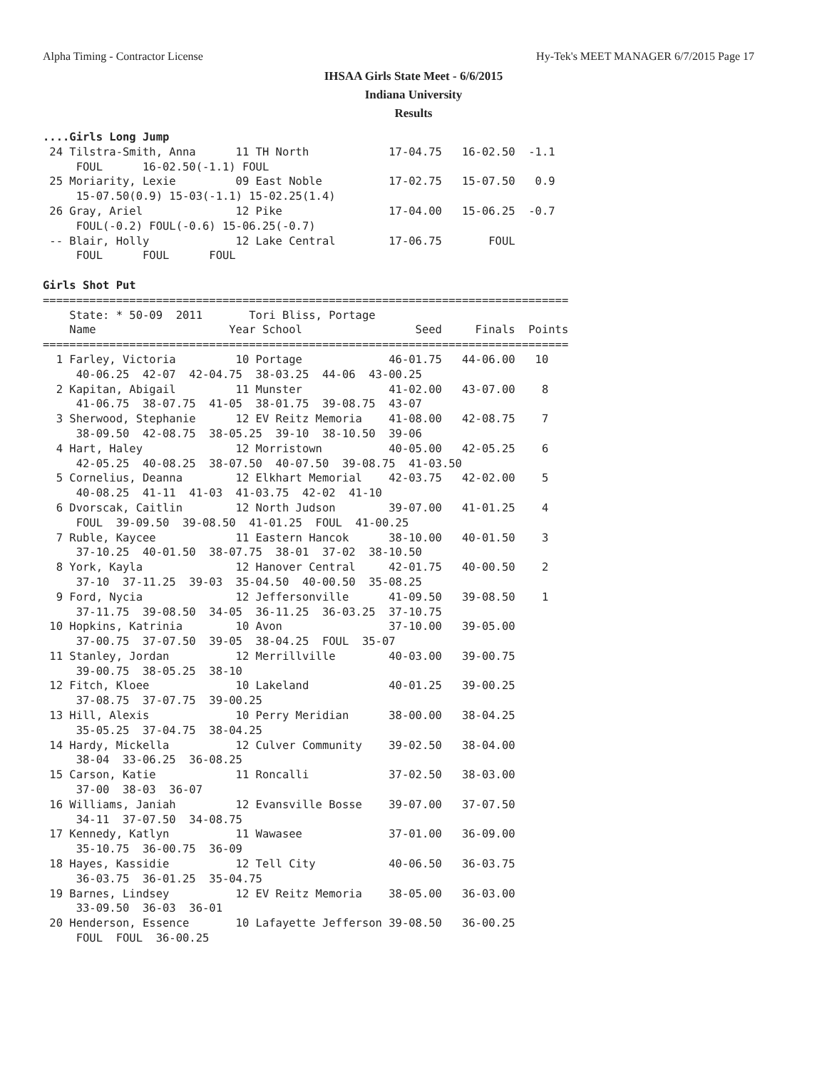Alpha Timing - Contractor License Hy-Tek's MEET MANAGER 6/7/2015 Page 17
IHSAA Girls State Meet - 6/6/2015
Indiana University
Results
....Girls Long Jump
 24 Tilstra-Smith, Anna      11 TH North            17-04.75   16-02.50  -1.1
     FOUL      16-02.50(-1.1) FOUL
 25 Moriarity, Lexie         09 East Noble          17-02.75   15-07.50   0.9
     15-07.50(0.9) 15-03(-1.1) 15-02.25(1.4)
 26 Gray, Ariel              12 Pike                17-04.00   15-06.25  -0.7
     FOUL(-0.2) FOUL(-0.6) 15-06.25(-0.7)
 -- Blair, Holly             12 Lake Central        17-06.75       FOUL
     FOUL      FOUL      FOUL

Girls Shot Put
===============================================================================
    State: * 50-09  2011       Tori Bliss, Portage
    Name                    Year School                 Seed     Finals  Points
===============================================================================
  1 Farley, Victoria         10 Portage             46-01.75   44-06.00   10
     40-06.25  42-07  42-04.75  38-03.25  44-06  43-00.25
  2 Kapitan, Abigail         11 Munster             41-02.00   43-07.00    8
     41-06.75  38-07.75  41-05  38-01.75  39-08.75  43-07
  3 Sherwood, Stephanie      12 EV Reitz Memoria    41-08.00   42-08.75    7
     38-09.50  42-08.75  38-05.25  39-10  38-10.50  39-06
  4 Hart, Haley              12 Morristown          40-05.00   42-05.25    6
     42-05.25  40-08.25  38-07.50  40-07.50  39-08.75  41-03.50
  5 Cornelius, Deanna        12 Elkhart Memorial    42-03.75   42-02.00    5
     40-08.25  41-11  41-03  41-03.75  42-02  41-10
  6 Dvorscak, Caitlin        12 North Judson        39-07.00   41-01.25    4
     FOUL  39-09.50  39-08.50  41-01.25  FOUL  41-00.25
  7 Ruble, Kaycee            11 Eastern Hancok      38-10.00   40-01.50    3
     37-10.25  40-01.50  38-07.75  38-01  37-02  38-10.50
  8 York, Kayla              12 Hanover Central     42-01.75   40-00.50    2
     37-10  37-11.25  39-03  35-04.50  40-00.50  35-08.25
  9 Ford, Nycia              12 Jeffersonville      41-09.50   39-08.50    1
     37-11.75  39-08.50  34-05  36-11.25  36-03.25  37-10.75
 10 Hopkins, Katrinia        10 Avon                37-10.00   39-05.00
     37-00.75  37-07.50  39-05  38-04.25  FOUL  35-07
 11 Stanley, Jordan          12 Merrillville        40-03.00   39-00.75
     39-00.75  38-05.25  38-10
 12 Fitch, Kloee             10 Lakeland            40-01.25   39-00.25
     37-08.75  37-07.75  39-00.25
 13 Hill, Alexis             10 Perry Meridian      38-00.00   38-04.25
     35-05.25  37-04.75  38-04.25
 14 Hardy, Mickella          12 Culver Community    39-02.50   38-04.00
     38-04  33-06.25  36-08.25
 15 Carson, Katie            11 Roncalli            37-02.50   38-03.00
     37-00  38-03  36-07
 16 Williams, Janiah         12 Evansville Bosse    39-07.00   37-07.50
     34-11  37-07.50  34-08.75
 17 Kennedy, Katlyn          11 Wawasee             37-01.00   36-09.00
     35-10.75  36-00.75  36-09
 18 Hayes, Kassidie          12 Tell City           40-06.50   36-03.75
     36-03.75  36-01.25  35-04.75
 19 Barnes, Lindsey          12 EV Reitz Memoria    38-05.00   36-03.00
     33-09.50  36-03  36-01
 20 Henderson, Essence       10 Lafayette Jefferson 39-08.50   36-00.25
     FOUL  FOUL  36-00.25